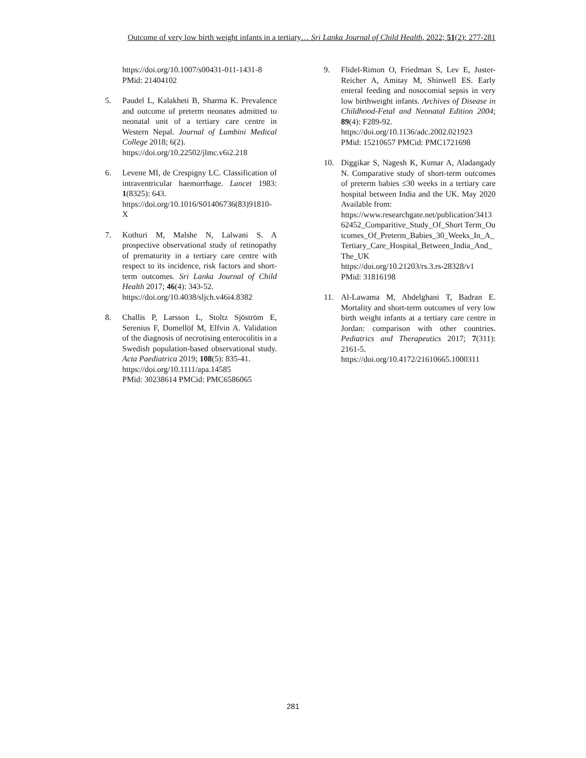Outcome of very low birth weight infants in a tertiary… Sri Lanka Journal of Child Health, 2022; 51(2): 277-281
https://doi.org/10.1007/s00431-011-1431-8
PMid: 21404102
5. Paudel L, Kalakheti B, Sharma K. Prevalence and outcome of preterm neonates admitted to neonatal unit of a tertiary care centre in Western Nepal. Journal of Lumbini Medical College 2018; 6(2).
https://doi.org/10.22502/jlmc.v6i2.218
6. Levene MI, de Crespigny LC. Classification of intraventricular haemorrhage. Lancet 1983: 1(8325): 643.
https://doi.org/10.1016/S01406736(83)91810-X
7. Kothuri M, Malshe N, Lalwani S. A prospective observational study of retinopathy of prematurity in a tertiary care centre with respect to its incidence, risk factors and short-term outcomes. Sri Lanka Journal of Child Health 2017; 46(4): 343-52.
https://doi.org/10.4038/sljch.v46i4.8382
8. Challis P, Larsson L, Stoltz Sjöström E, Serenius F, Domellöf M, Elfvin A. Validation of the diagnosis of necrotising enterocolitis in a Swedish population-based observational study. Acta Paediatrica 2019; 108(5): 835-41.
https://doi.org/10.1111/apa.14585
PMid: 30238614 PMCid: PMC6586065
9. Flidel-Rimon O, Friedman S, Lev E, Juster-Reicher A, Amitay M, Shinwell ES. Early enteral feeding and nosocomial sepsis in very low birthweight infants. Archives of Disease in Childhood-Fetal and Neonatal Edition 2004; 89(4): F289-92.
https://doi.org/10.1136/adc.2002.021923
PMid: 15210657 PMCid: PMC1721698
10. Diggikar S, Nagesh K, Kumar A, Aladangady N. Comparative study of short-term outcomes of preterm babies ≤30 weeks in a tertiary care hospital between India and the UK. May 2020 Available from:
https://www.researchgate.net/publication/341362452_Comparitive_Study_Of_Short Term_Outcomes_Of_Preterm_Babies_30_Weeks_In_A_Tertiary_Care_Hospital_Between_India_And_The_UK
https://doi.org/10.21203/rs.3.rs-28328/v1
PMid: 31816198
11. Al-Lawama M, Abdelghani T, Badran E. Mortality and short-term outcomes of very low birth weight infants at a tertiary care centre in Jordan: comparison with other countries. Pediatrics and Therapeutics 2017; 7(311): 2161-5.
https://doi.org/10.4172/21610665.1000311
281